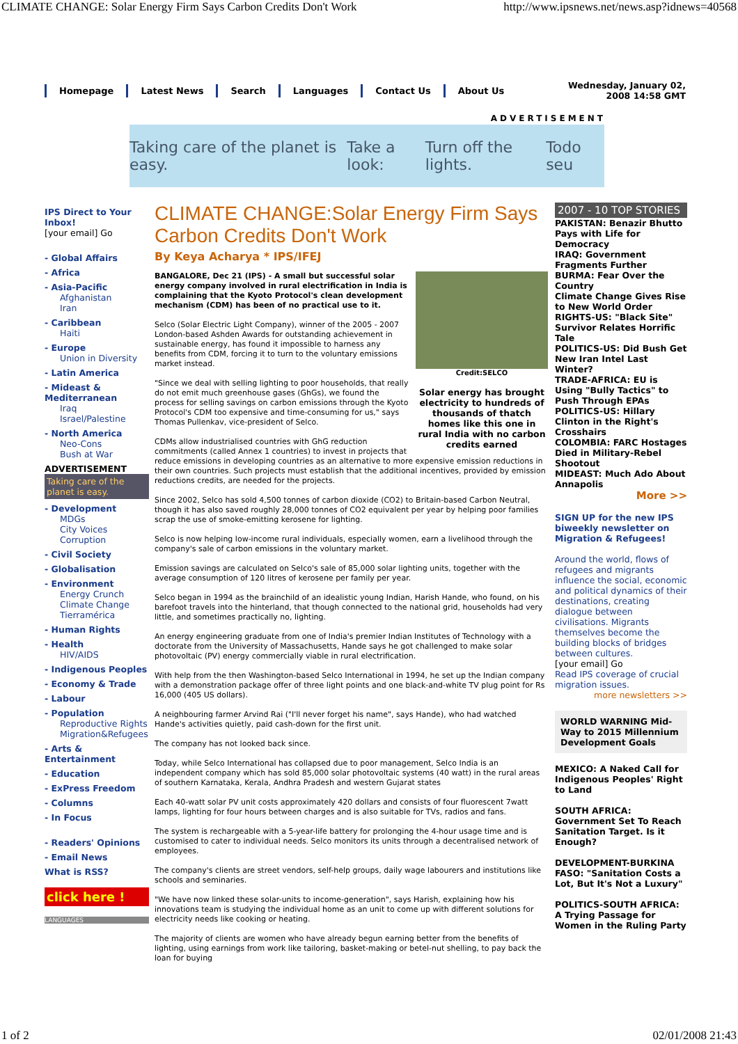CLIMATE CHANGE: Solar Energy Firm Says Carbon Credits Don't Work http://www.ipsnews.net/news.asp?idnews=40568
Homepage Latest News Search Languages Contact Us About Us
Wednesday, January 02,
2008 14:58 GMT
ADVERTISEMENT
Taking care of the planet is easy. Take a look: Turn off the lights. Todo seu
IPS Direct to Your Inbox!
[your email] Go
- Global Affairs
- Africa
- Asia-Pacific
Afghanistan
Iran
- Caribbean
Haiti
- Europe
Union in Diversity
- Latin America
- Mideast & Mediterranean
Iraq
Israel/Palestine
- North America
Neo-Cons
Bush at War
ADVERTISEMENT
Taking care of the planet is easy.
- Development
MDGs
City Voices
Corruption
- Civil Society
- Globalisation
- Environment
Energy Crunch
Climate Change
Tierramérica
- Human Rights
- Health
HIV/AIDS
- Indigenous Peoples
- Economy & Trade
- Labour
- Population
Reproductive Rights
Migration&Refugees
- Arts & Entertainment
- Education
- ExPress Freedom
- Columns
- In Focus
- Readers' Opinions
- Email News
What is RSS?
click here !
LANGUAGES
CLIMATE CHANGE:Solar Energy Firm Says Carbon Credits Don't Work
By Keya Acharya * IPS/IFEJ
Credit:SELCO
Solar energy has brought electricity to hundreds of thousands of thatch homes like this one in rural India with no carbon credits earned
BANGALORE, Dec 21 (IPS) - A small but successful solar energy company involved in rural electrification in India is complaining that the Kyoto Protocol's clean development mechanism (CDM) has been of no practical use to it.
Selco (Solar Electric Light Company), winner of the 2005 - 2007 London-based Ashden Awards for outstanding achievement in sustainable energy, has found it impossible to harness any benefits from CDM, forcing it to turn to the voluntary emissions market instead.
"Since we deal with selling lighting to poor households, that really do not emit much greenhouse gases (GhGs), we found the process for selling savings on carbon emissions through the Kyoto Protocol's CDM too expensive and time-consuming for us," says Thomas Pullenkav, vice-president of Selco.
CDMs allow industrialised countries with GhG reduction commitments (called Annex 1 countries) to invest in projects that reduce emissions in developing countries as an alternative to more expensive emission reductions in their own countries. Such projects must establish that the additional incentives, provided by emission reductions credits, are needed for the projects.
Since 2002, Selco has sold 4,500 tonnes of carbon dioxide (CO2) to Britain-based Carbon Neutral, though it has also saved roughly 28,000 tonnes of CO2 equivalent per year by helping poor families scrap the use of smoke-emitting kerosene for lighting.
Selco is now helping low-income rural individuals, especially women, earn a livelihood through the company's sale of carbon emissions in the voluntary market.
Emission savings are calculated on Selco's sale of 85,000 solar lighting units, together with the average consumption of 120 litres of kerosene per family per year.
Selco began in 1994 as the brainchild of an idealistic young Indian, Harish Hande, who found, on his barefoot travels into the hinterland, that though connected to the national grid, households had very little, and sometimes practically no, lighting.
An energy engineering graduate from one of India's premier Indian Institutes of Technology with a doctorate from the University of Massachusetts, Hande says he got challenged to make solar photovoltaic (PV) energy commercially viable in rural electrification.
With help from the then Washington-based Selco International in 1994, he set up the Indian company with a demonstration package offer of three light points and one black-and-white TV plug point for Rs 16,000 (405 US dollars).
A neighbouring farmer Arvind Rai ("I'll never forget his name", says Hande), who had watched Hande's activities quietly, paid cash-down for the first unit.
The company has not looked back since.
Today, while Selco International has collapsed due to poor management, Selco India is an independent company which has sold 85,000 solar photovoltaic systems (40 watt) in the rural areas of southern Karnataka, Kerala, Andhra Pradesh and western Gujarat states
Each 40-watt solar PV unit costs approximately 420 dollars and consists of four fluorescent 7watt lamps, lighting for four hours between charges and is also suitable for TVs, radios and fans.
The system is rechargeable with a 5-year-life battery for prolonging the 4-hour usage time and is customised to cater to individual needs. Selco monitors its units through a decentralised network of employees.
The company's clients are street vendors, self-help groups, daily wage labourers and institutions like schools and seminaries.
"We have now linked these solar-units to income-generation", says Harish, explaining how his innovations team is studying the individual home as an unit to come up with different solutions for electricity needs like cooking or heating.
The majority of clients are women who have already begun earning better from the benefits of lighting, using earnings from work like tailoring, basket-making or betel-nut shelling, to pay back the loan for buying
2007 - 10 TOP STORIES
PAKISTAN: Benazir Bhutto Pays with Life for Democracy
IRAQ: Government Fragments Further
BURMA: Fear Over the Country
Climate Change Gives Rise to New World Order
RIGHTS-US: "Black Site" Survivor Relates Horrific Tale
POLITICS-US: Did Bush Get New Iran Intel Last Winter?
TRADE-AFRICA: EU is Using "Bully Tactics" to Push Through EPAs
POLITICS-US: Hillary Clinton in the Right's Crosshairs
COLOMBIA: FARC Hostages Died in Military-Rebel Shootout
MIDEAST: Much Ado About Annapolis
More >>
SIGN UP for the new IPS biweekly newsletter on Migration & Refugees!
Around the world, flows of refugees and migrants influence the social, economic and political dynamics of their destinations, creating dialogue between civilisations. Migrants themselves become the building blocks of bridges between cultures.
[your email] Go
Read IPS coverage of crucial migration issues.
more newsletters >>
WORLD WARNING Mid-Way to 2015 Millennium Development Goals
MEXICO: A Naked Call for Indigenous Peoples' Right to Land
SOUTH AFRICA: Government Set To Reach Sanitation Target. Is it Enough?
DEVELOPMENT-BURKINA FASO: "Sanitation Costs a Lot, But It's Not a Luxury"
POLITICS-SOUTH AFRICA: A Trying Passage for Women in the Ruling Party
1 of 2 02/01/2008 21:43